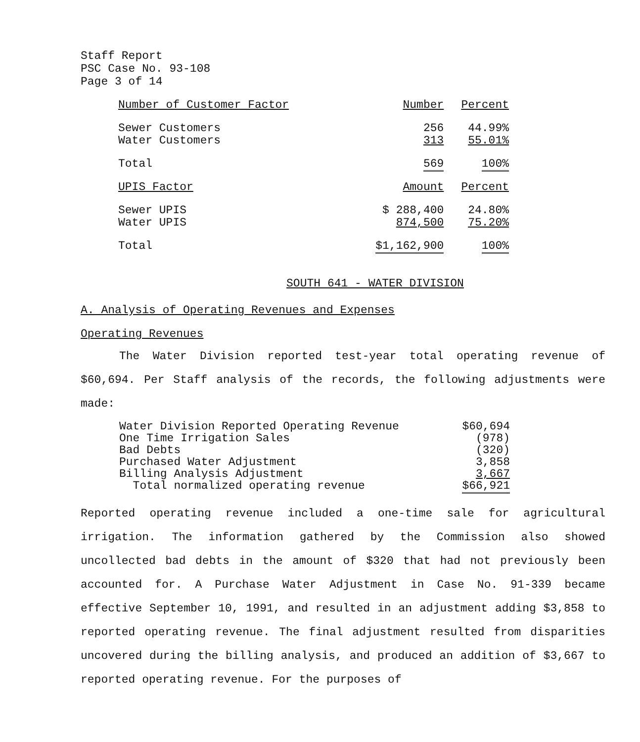Staff Report
PSC Case No. 93-108
Page 3 of 14
| Number of Customer Factor | Number | Percent |
| --- | --- | --- |
| Sewer Customers | 256 | 44.99% |
| Water Customers | 313 | 55.01% |
| Total | 569 | 100% |
| UPIS Factor | Amount | Percent |
| Sewer UPIS | $ 288,400 | 24.80% |
| Water UPIS | 874,500 | 75.20% |
| Total | $1,162,900 | 100% |
SOUTH 641 - WATER DIVISION
A. Analysis of Operating Revenues and Expenses
Operating Revenues
The Water Division reported test-year total operating revenue of $60,694. Per Staff analysis of the records, the following adjustments were made:
| Water Division Reported Operating Revenue | $60,694 |
| One Time Irrigation Sales | (978) |
| Bad Debts | (320) |
| Purchased Water Adjustment | 3,858 |
| Billing Analysis Adjustment | 3,667 |
| Total normalized operating revenue | $66,921 |
Reported operating revenue included a one-time sale for agricultural irrigation. The information gathered by the Commission also showed uncollected bad debts in the amount of $320 that had not previously been accounted for. A Purchase Water Adjustment in Case No. 91-339 became effective September 10, 1991, and resulted in an adjustment adding $3,858 to reported operating revenue. The final adjustment resulted from disparities uncovered during the billing analysis, and produced an addition of $3,667 to reported operating revenue. For the purposes of